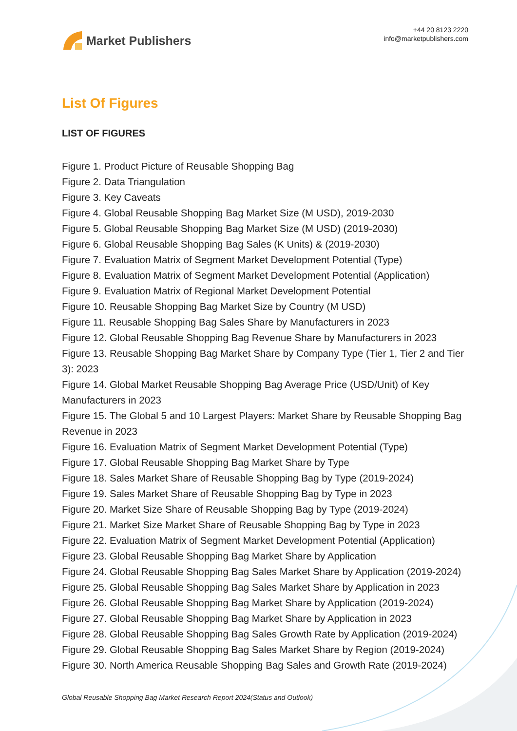Market Publishers
+44 20 8123 2220
info@marketpublishers.com
List Of Figures
LIST OF FIGURES
Figure 1. Product Picture of Reusable Shopping Bag
Figure 2. Data Triangulation
Figure 3. Key Caveats
Figure 4. Global Reusable Shopping Bag Market Size (M USD), 2019-2030
Figure 5. Global Reusable Shopping Bag Market Size (M USD) (2019-2030)
Figure 6. Global Reusable Shopping Bag Sales (K Units) & (2019-2030)
Figure 7. Evaluation Matrix of Segment Market Development Potential (Type)
Figure 8. Evaluation Matrix of Segment Market Development Potential (Application)
Figure 9. Evaluation Matrix of Regional Market Development Potential
Figure 10. Reusable Shopping Bag Market Size by Country (M USD)
Figure 11. Reusable Shopping Bag Sales Share by Manufacturers in 2023
Figure 12. Global Reusable Shopping Bag Revenue Share by Manufacturers in 2023
Figure 13. Reusable Shopping Bag Market Share by Company Type (Tier 1, Tier 2 and Tier 3): 2023
Figure 14. Global Market Reusable Shopping Bag Average Price (USD/Unit) of Key Manufacturers in 2023
Figure 15. The Global 5 and 10 Largest Players: Market Share by Reusable Shopping Bag Revenue in 2023
Figure 16. Evaluation Matrix of Segment Market Development Potential (Type)
Figure 17. Global Reusable Shopping Bag Market Share by Type
Figure 18. Sales Market Share of Reusable Shopping Bag by Type (2019-2024)
Figure 19. Sales Market Share of Reusable Shopping Bag by Type in 2023
Figure 20. Market Size Share of Reusable Shopping Bag by Type (2019-2024)
Figure 21. Market Size Market Share of Reusable Shopping Bag by Type in 2023
Figure 22. Evaluation Matrix of Segment Market Development Potential (Application)
Figure 23. Global Reusable Shopping Bag Market Share by Application
Figure 24. Global Reusable Shopping Bag Sales Market Share by Application (2019-2024)
Figure 25. Global Reusable Shopping Bag Sales Market Share by Application in 2023
Figure 26. Global Reusable Shopping Bag Market Share by Application (2019-2024)
Figure 27. Global Reusable Shopping Bag Market Share by Application in 2023
Figure 28. Global Reusable Shopping Bag Sales Growth Rate by Application (2019-2024)
Figure 29. Global Reusable Shopping Bag Sales Market Share by Region (2019-2024)
Figure 30. North America Reusable Shopping Bag Sales and Growth Rate (2019-2024)
Global Reusable Shopping Bag Market Research Report 2024(Status and Outlook)